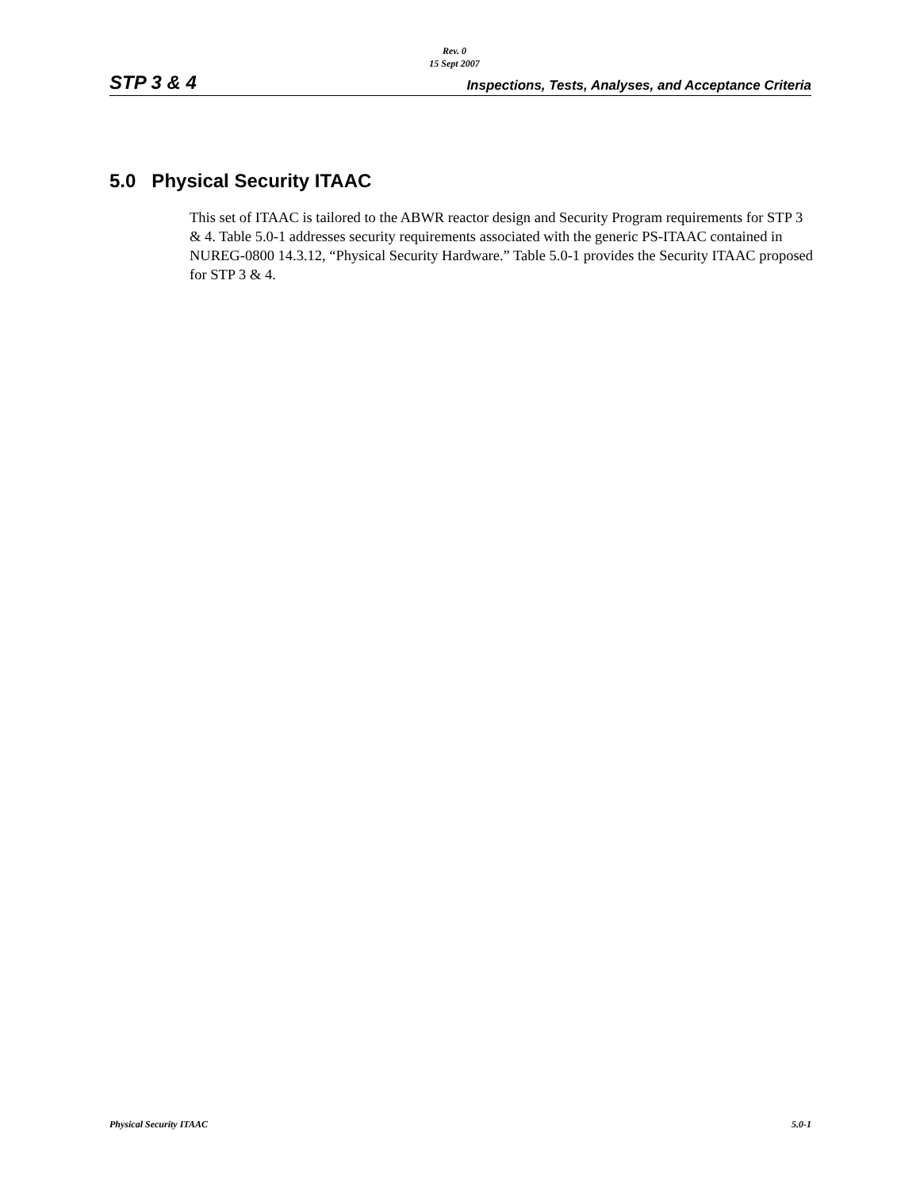Rev. 0
15 Sept 2007
STP 3 & 4 Inspections, Tests, Analyses, and Acceptance Criteria
5.0 Physical Security ITAAC
This set of ITAAC is tailored to the ABWR reactor design and Security Program requirements for STP 3 & 4. Table 5.0-1 addresses security requirements associated with the generic PS-ITAAC contained in NUREG-0800 14.3.12, “Physical Security Hardware.” Table 5.0-1 provides the Security ITAAC proposed for STP 3 & 4.
Physical Security ITAAC 5.0-1